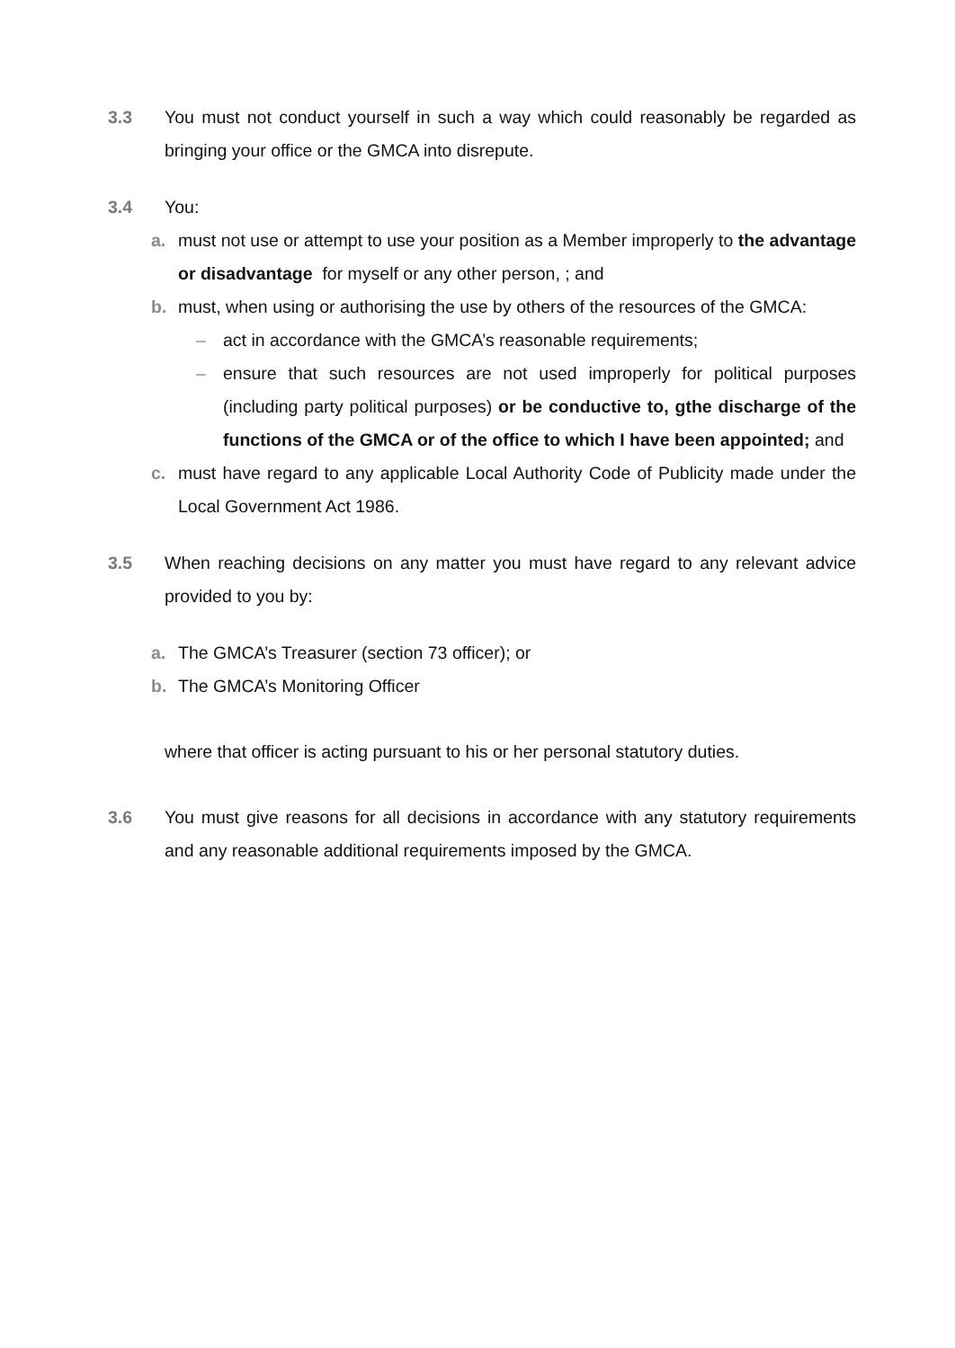3.3 You must not conduct yourself in such a way which could reasonably be regarded as bringing your office or the GMCA into disrepute.
3.4 You:
a. must not use or attempt to use your position as a Member improperly to the advantage or disadvantage for myself or any other person, ; and
b. must, when using or authorising the use by others of the resources of the GMCA:
– act in accordance with the GMCA’s reasonable requirements;
– ensure that such resources are not used improperly for political purposes (including party political purposes) or be conductive to, gthe discharge of the functions of the GMCA or of the office to which I have been appointed; and
c. must have regard to any applicable Local Authority Code of Publicity made under the Local Government Act 1986.
3.5 When reaching decisions on any matter you must have regard to any relevant advice provided to you by:
a. The GMCA’s Treasurer (section 73 officer); or
b. The GMCA’s Monitoring Officer
where that officer is acting pursuant to his or her personal statutory duties.
3.6 You must give reasons for all decisions in accordance with any statutory requirements and any reasonable additional requirements imposed by the GMCA.